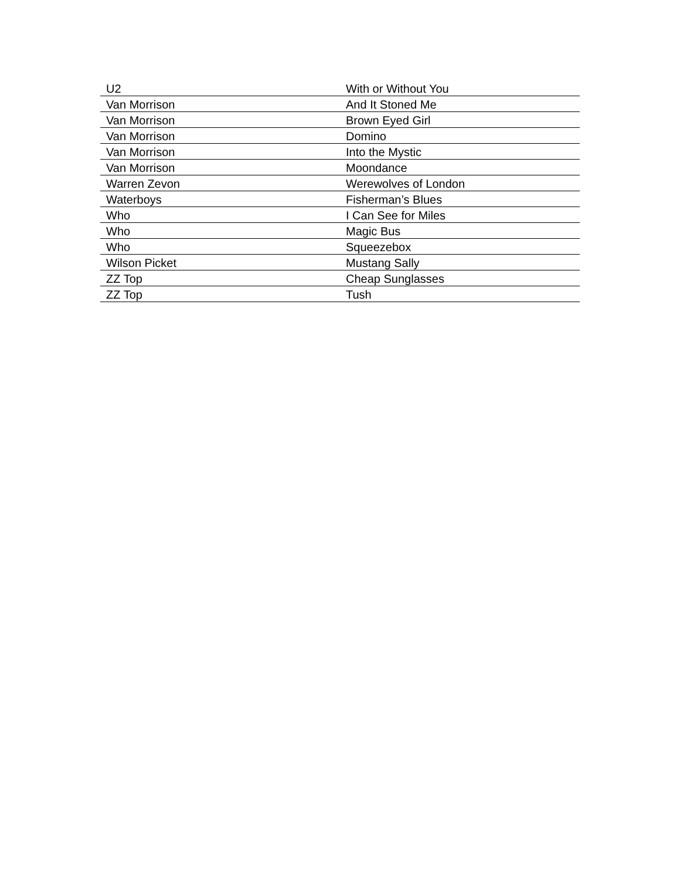| U2 | With or Without You |
| Van Morrison | And It Stoned Me |
| Van Morrison | Brown Eyed Girl |
| Van Morrison | Domino |
| Van Morrison | Into the Mystic |
| Van Morrison | Moondance |
| Warren Zevon | Werewolves of London |
| Waterboys | Fisherman’s Blues |
| Who | I Can See for Miles |
| Who | Magic Bus |
| Who | Squeezebox |
| Wilson Picket | Mustang Sally |
| ZZ Top | Cheap Sunglasses |
| ZZ Top | Tush |